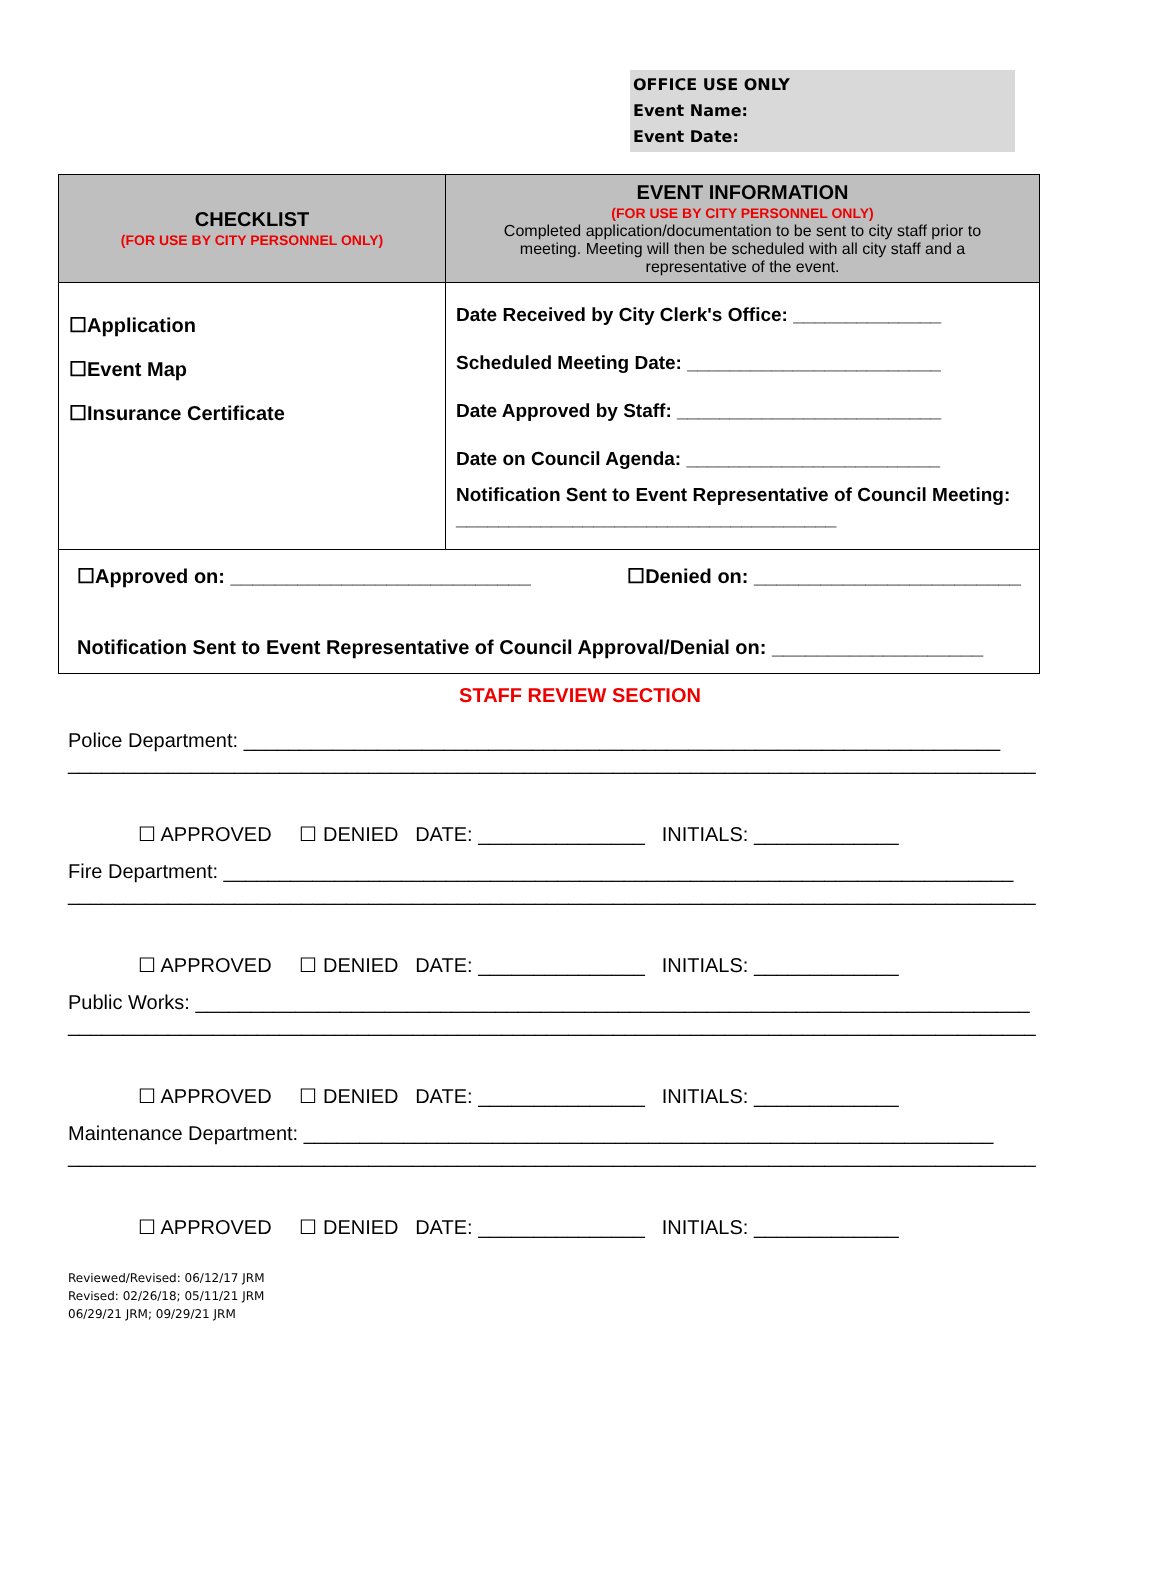OFFICE USE ONLY
Event Name:
Event Date:
| CHECKLIST (FOR USE BY CITY PERSONNEL ONLY) | EVENT INFORMATION (FOR USE BY CITY PERSONNEL ONLY) Completed application/documentation to be sent to city staff prior to meeting. Meeting will then be scheduled with all city staff and a representative of the event. |
| --- | --- |
| ☐Application ☐Event Map ☐Insurance Certificate | Date Received by City Clerk's Office: ______________ Scheduled Meeting Date: ________________________ Date Approved by Staff: _________________________ Date on Council Agenda: ________________________ Notification Sent to Event Representative of Council Meeting: ____________________________________ |
| ☐Approved on: ___________________________ ☐Denied on: ________________________ Notification Sent to Event Representative of Council Approval/Denial on: ___________________ | |
STAFF REVIEW SECTION
Police Department: ____________________________________________________________________
_______________________________________________________________________________________
☐ APPROVED ☐ DENIED DATE: _______________ INITIALS: _____________
Fire Department: _______________________________________________________________________
_______________________________________________________________________________________
☐ APPROVED ☐ DENIED DATE: _______________ INITIALS: _____________
Public Works: ___________________________________________________________________________
_______________________________________________________________________________________
☐ APPROVED ☐ DENIED DATE: _______________ INITIALS: _____________
Maintenance Department: ______________________________________________________________
_______________________________________________________________________________________
☐ APPROVED ☐ DENIED DATE: _______________ INITIALS: _____________
Reviewed/Revised: 06/12/17 JRM
Revised: 02/26/18; 05/11/21 JRM
06/29/21 JRM; 09/29/21 JRM